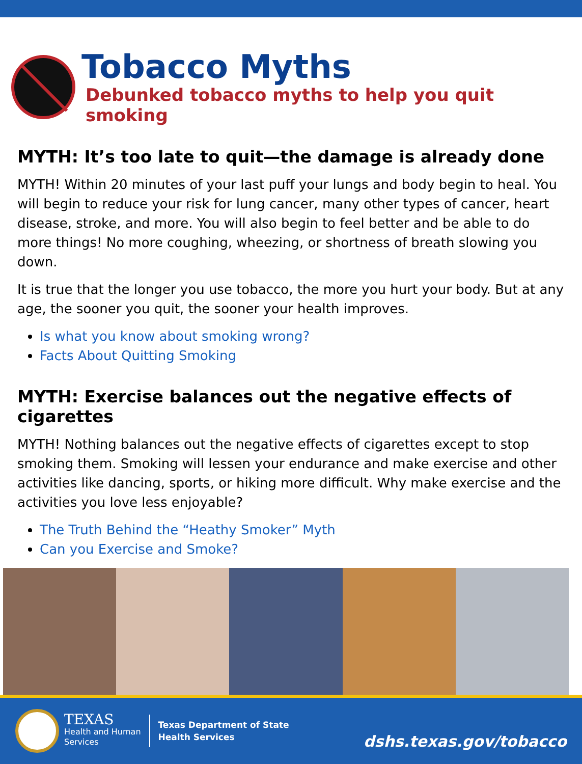Tobacco Myths
Debunked tobacco myths to help you quit smoking
MYTH: It’s too late to quit—the damage is already done
MYTH! Within 20 minutes of your last puff your lungs and body begin to heal. You will begin to reduce your risk for lung cancer, many other types of cancer, heart disease, stroke, and more. You will also begin to feel better and be able to do more things! No more coughing, wheezing, or shortness of breath slowing you down.
It is true that the longer you use tobacco, the more you hurt your body. But at any age, the sooner you quit, the sooner your health improves.
Is what you know about smoking wrong?
Facts About Quitting Smoking
MYTH: Exercise balances out the negative effects of cigarettes
MYTH! Nothing balances out the negative effects of cigarettes except to stop smoking them. Smoking will lessen your endurance and make exercise and other activities like dancing, sports, or hiking more difficult. Why make exercise and the activities you love less enjoyable?
The Truth Behind the “Heathy Smoker” Myth
Can you Exercise and Smoke?
TEXAS
Health and Human
Services
Texas Department of State
Health Services
dshs.texas.gov/tobacco